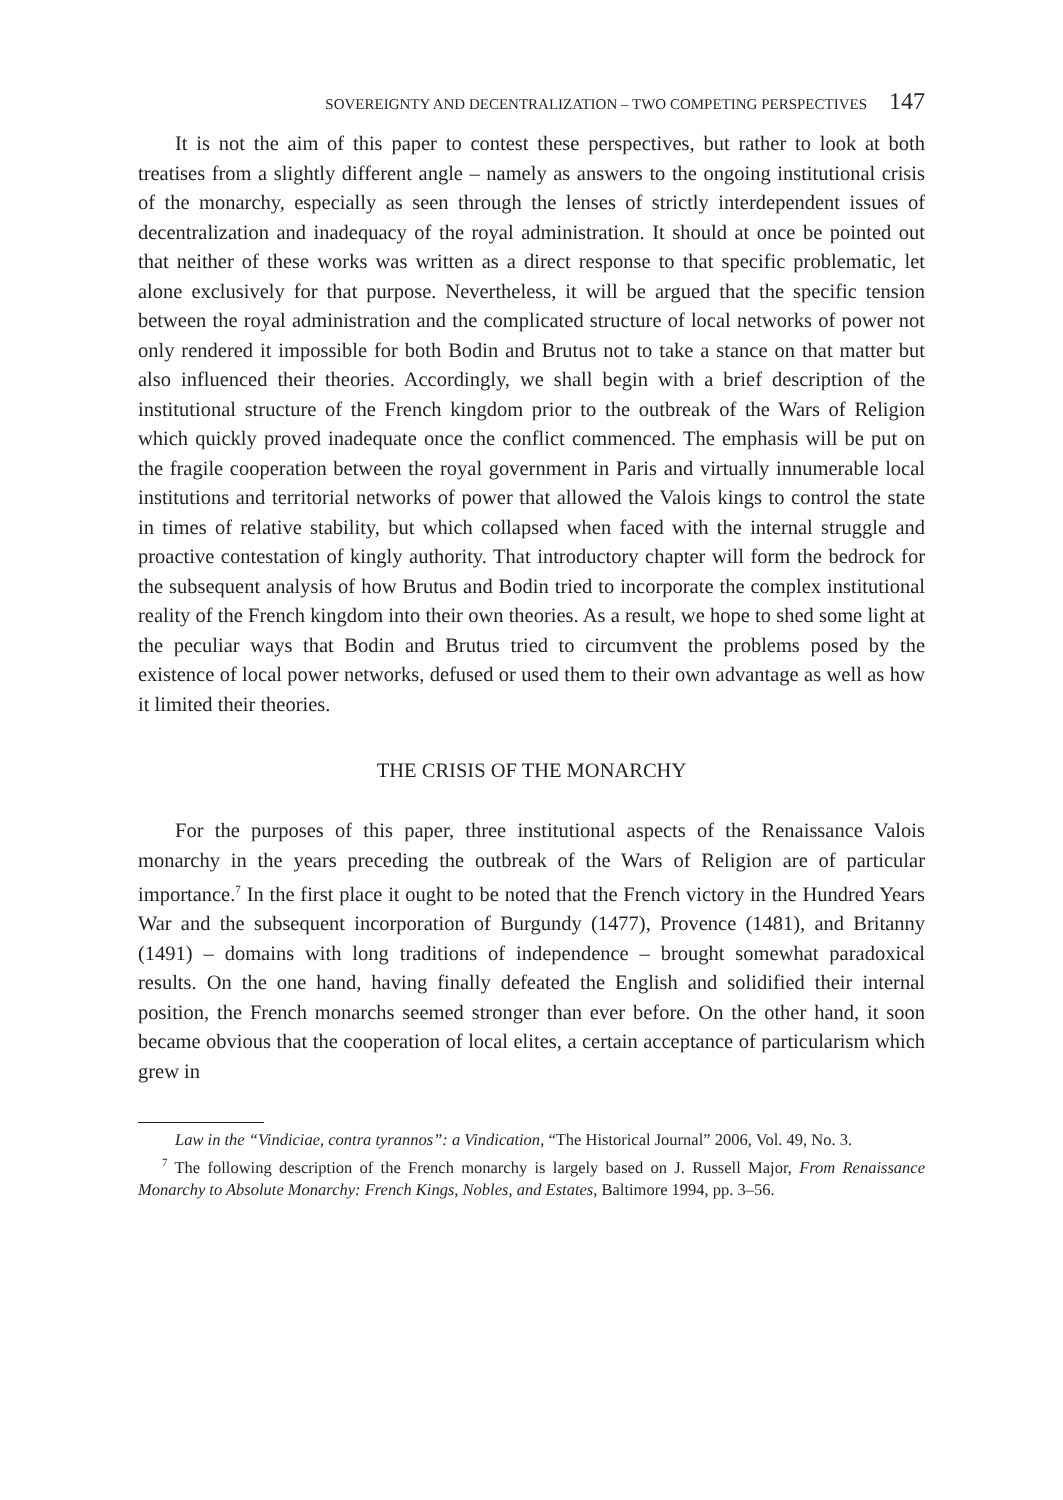SOVEREIGNTY AND DECENTRALIZATION – TWO COMPETING PERSPECTIVES 147
It is not the aim of this paper to contest these perspectives, but rather to look at both treatises from a slightly different angle – namely as answers to the ongoing institutional crisis of the monarchy, especially as seen through the lenses of strictly interdependent issues of decentralization and inadequacy of the royal administration. It should at once be pointed out that neither of these works was written as a direct response to that specific problematic, let alone exclusively for that purpose. Nevertheless, it will be argued that the specific tension between the royal administration and the complicated structure of local networks of power not only rendered it impossible for both Bodin and Brutus not to take a stance on that matter but also influenced their theories. Accordingly, we shall begin with a brief description of the institutional structure of the French kingdom prior to the outbreak of the Wars of Religion which quickly proved inadequate once the conflict commenced. The emphasis will be put on the fragile cooperation between the royal government in Paris and virtually innumerable local institutions and territorial networks of power that allowed the Valois kings to control the state in times of relative stability, but which collapsed when faced with the internal struggle and proactive contestation of kingly authority. That introductory chapter will form the bedrock for the subsequent analysis of how Brutus and Bodin tried to incorporate the complex institutional reality of the French kingdom into their own theories. As a result, we hope to shed some light at the peculiar ways that Bodin and Brutus tried to circumvent the problems posed by the existence of local power networks, defused or used them to their own advantage as well as how it limited their theories.
THE CRISIS OF THE MONARCHY
For the purposes of this paper, three institutional aspects of the Renaissance Valois monarchy in the years preceding the outbreak of the Wars of Religion are of particular importance.<sup>7</sup> In the first place it ought to be noted that the French victory in the Hundred Years War and the subsequent incorporation of Burgundy (1477), Provence (1481), and Britanny (1491) – domains with long traditions of independence – brought somewhat paradoxical results. On the one hand, having finally defeated the English and solidified their internal position, the French monarchs seemed stronger than ever before. On the other hand, it soon became obvious that the cooperation of local elites, a certain acceptance of particularism which grew in
Law in the “Vindiciae, contra tyrannos”: a Vindication, “The Historical Journal” 2006, Vol. 49, No. 3.
<sup>7</sup> The following description of the French monarchy is largely based on J. Russell Major, From Renaissance Monarchy to Absolute Monarchy: French Kings, Nobles, and Estates, Baltimore 1994, pp. 3–56.